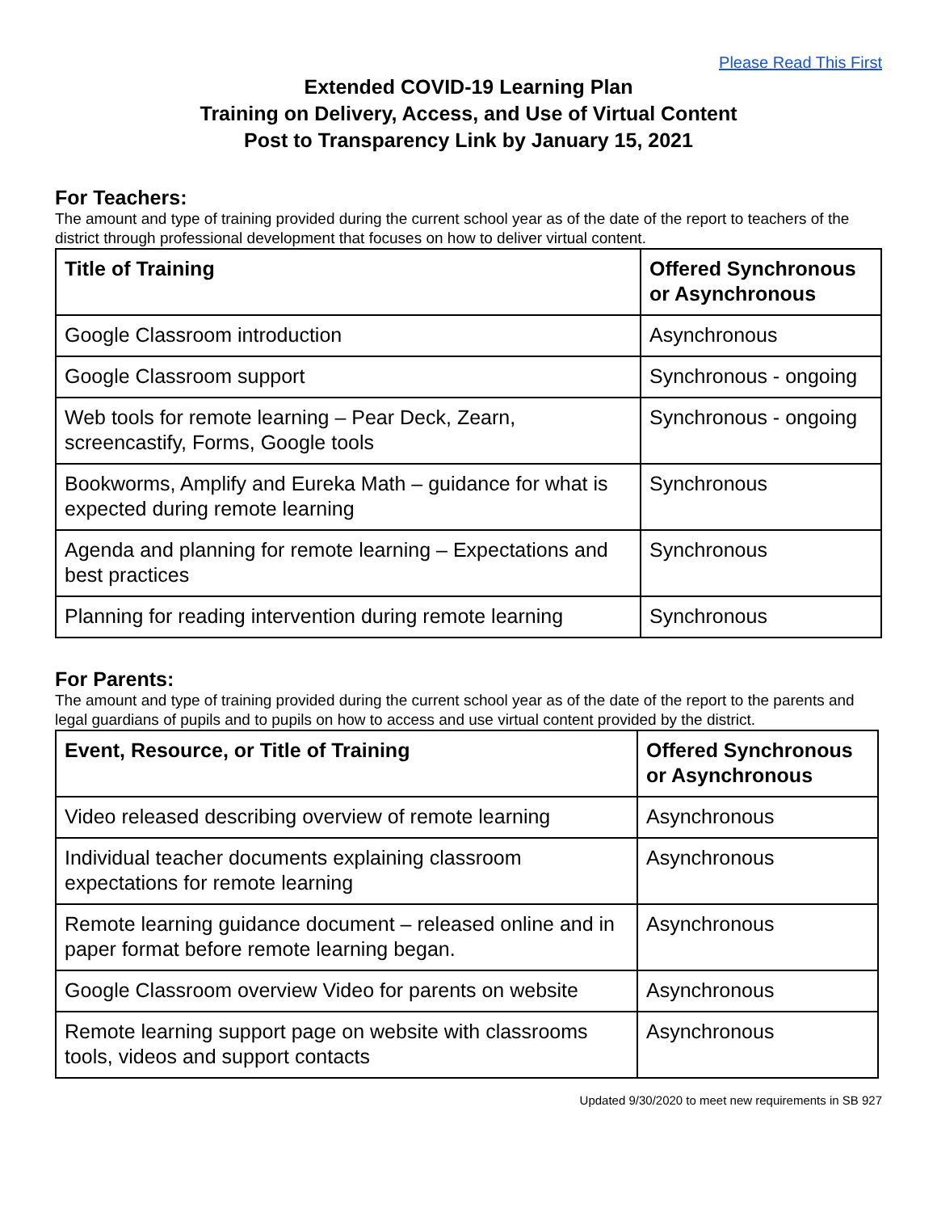Please Read This First
Extended COVID-19 Learning Plan
Training on Delivery, Access, and Use of Virtual Content
Post to Transparency Link by January 15, 2021
For Teachers:
The amount and type of training provided during the current school year as of the date of the report to teachers of the district through professional development that focuses on how to deliver virtual content.
| Title of Training | Offered Synchronous or Asynchronous |
| --- | --- |
| Google Classroom introduction | Asynchronous |
| Google Classroom support | Synchronous - ongoing |
| Web tools for remote learning – Pear Deck, Zearn, screencastify, Forms, Google tools | Synchronous - ongoing |
| Bookworms, Amplify and Eureka Math – guidance for what is expected during remote learning | Synchronous |
| Agenda and planning for remote learning – Expectations and best practices | Synchronous |
| Planning for reading intervention during remote learning | Synchronous |
For Parents:
The amount and type of training provided during the current school year as of the date of the report to the parents and legal guardians of pupils and to pupils on how to access and use virtual content provided by the district.
| Event, Resource, or Title of Training | Offered Synchronous or Asynchronous |
| --- | --- |
| Video released describing overview of remote learning | Asynchronous |
| Individual teacher documents explaining classroom expectations for remote learning | Asynchronous |
| Remote learning guidance document – released online and in paper format before remote learning began. | Asynchronous |
| Google Classroom overview Video for parents on website | Asynchronous |
| Remote learning support page on website with classrooms tools, videos and support contacts | Asynchronous |
Updated 9/30/2020 to meet new requirements in SB 927